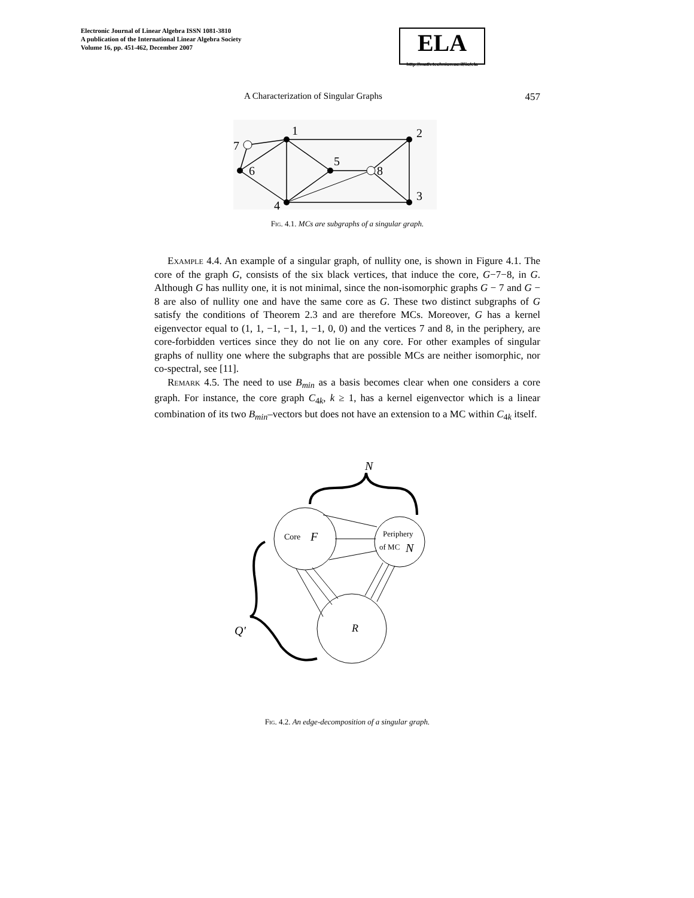Electronic Journal of Linear Algebra ISSN 1081-3810
A publication of the International Linear Algebra Society
Volume 16, pp. 451-462, December 2007
ELA
http://math.technion.ac.il/iic/ela
A Characterization of Singular Graphs 457
1
2
3
4
5
6
7
8
Fig. 4.1. MCs are subgraphs of a singular graph.
Example 4.4. An example of a singular graph, of nullity one, is shown in Figure 4.1. The core of the graph G, consists of the six black vertices, that induce the core, G−7−8, in G. Although G has nullity one, it is not minimal, since the non-isomorphic graphs G − 7 and G − 8 are also of nullity one and have the same core as G. These two distinct subgraphs of G satisfy the conditions of Theorem 2.3 and are therefore MCs. Moreover, G has a kernel eigenvector equal to (1, 1, −1, −1, 1, −1, 0, 0) and the vertices 7 and 8, in the periphery, are core-forbidden vertices since they do not lie on any core. For other examples of singular graphs of nullity one where the subgraphs that are possible MCs are neither isomorphic, nor co-spectral, see [11].
Remark 4.5. The need to use B<sub>min</sub> as a basis becomes clear when one considers a core graph. For instance, the core graph C<sub>4k</sub>, k ≥ 1, has a kernel eigenvector which is a linear combination of its two B<sub>min</sub>–vectors but does not have an extension to a MC within C<sub>4k</sub> itself.
N
Core
F
Periphery
of MC
N
R
Q'
Fig. 4.2. An edge-decomposition of a singular graph.